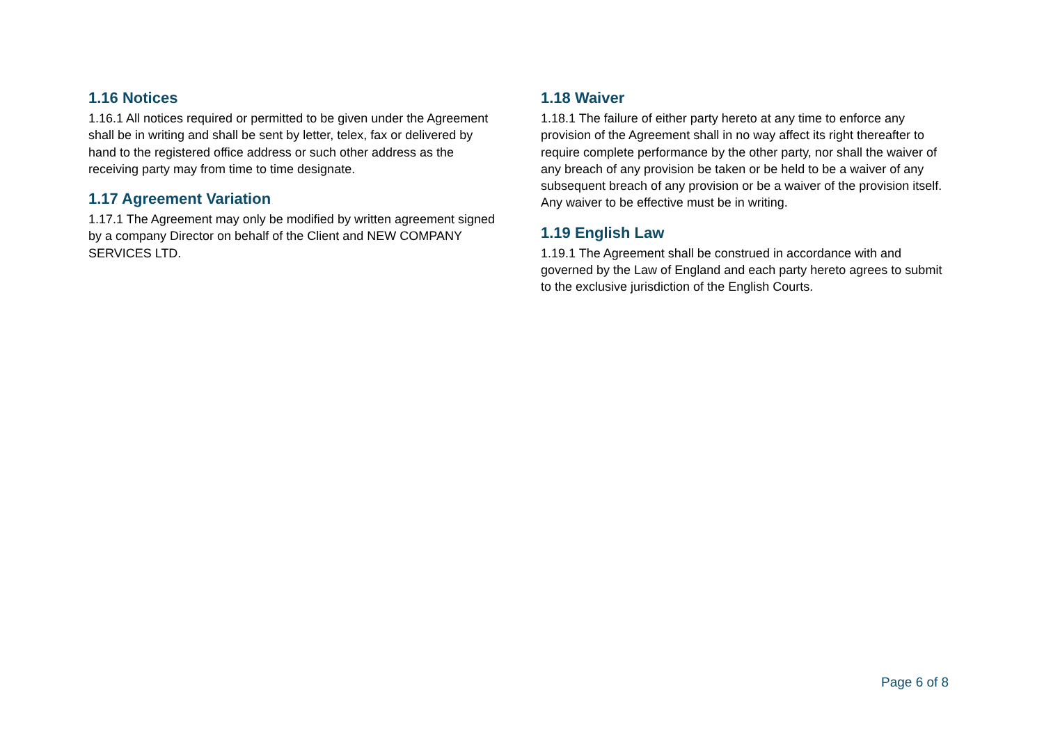1.16 Notices
1.16.1 All notices required or permitted to be given under the Agreement shall be in writing and shall be sent by letter, telex, fax or delivered by hand to the registered office address or such other address as the receiving party may from time to time designate.
1.17 Agreement Variation
1.17.1 The Agreement may only be modified by written agreement signed by a company Director on behalf of the Client and NEW COMPANY SERVICES LTD.
1.18 Waiver
1.18.1 The failure of either party hereto at any time to enforce any provision of the Agreement shall in no way affect its right thereafter to require complete performance by the other party, nor shall the waiver of any breach of any provision be taken or be held to be a waiver of any subsequent breach of any provision or be a waiver of the provision itself. Any waiver to be effective must be in writing.
1.19 English Law
1.19.1 The Agreement shall be construed in accordance with and governed by the Law of England and each party hereto agrees to submit to the exclusive jurisdiction of the English Courts.
Page 6 of 8